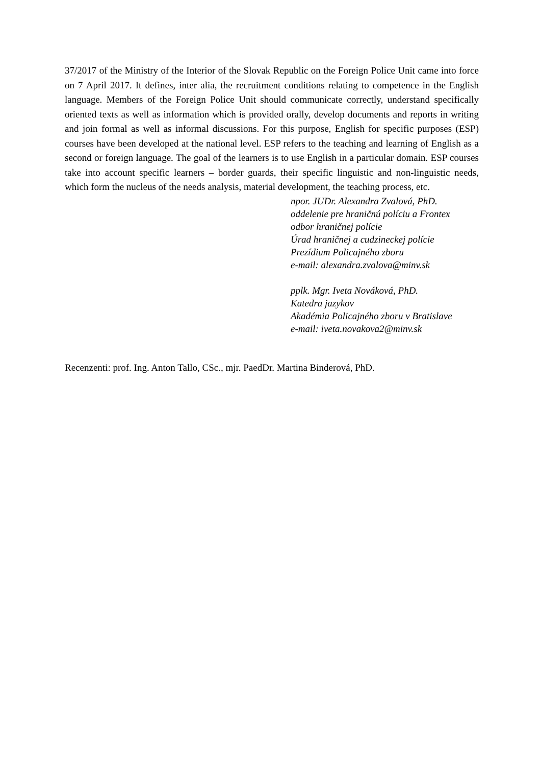37/2017 of the Ministry of the Interior of the Slovak Republic on the Foreign Police Unit came into force on 7 April 2017. It defines, inter alia, the recruitment conditions relating to competence in the English language. Members of the Foreign Police Unit should communicate correctly, understand specifically oriented texts as well as information which is provided orally, develop documents and reports in writing and join formal as well as informal discussions. For this purpose, English for specific purposes (ESP) courses have been developed at the national level. ESP refers to the teaching and learning of English as a second or foreign language. The goal of the learners is to use English in a particular domain. ESP courses take into account specific learners – border guards, their specific linguistic and non-linguistic needs, which form the nucleus of the needs analysis, material development, the teaching process, etc.
npor. JUDr. Alexandra Zvalová, PhD.
oddelenie pre hraničnú políciu a Frontex
odbor hraničnej polície
Úrad hraničnej a cudzineckej polície
Prezídium Policajného zboru
e-mail: alexandra.zvalova@minv.sk
pplk. Mgr. Iveta Nováková, PhD.
Katedra jazykov
Akadémia Policajného zboru v Bratislave
e-mail: iveta.novakova2@minv.sk
Recenzenti: prof. Ing. Anton Tallo, CSc., mjr. PaedDr. Martina Binderová, PhD.